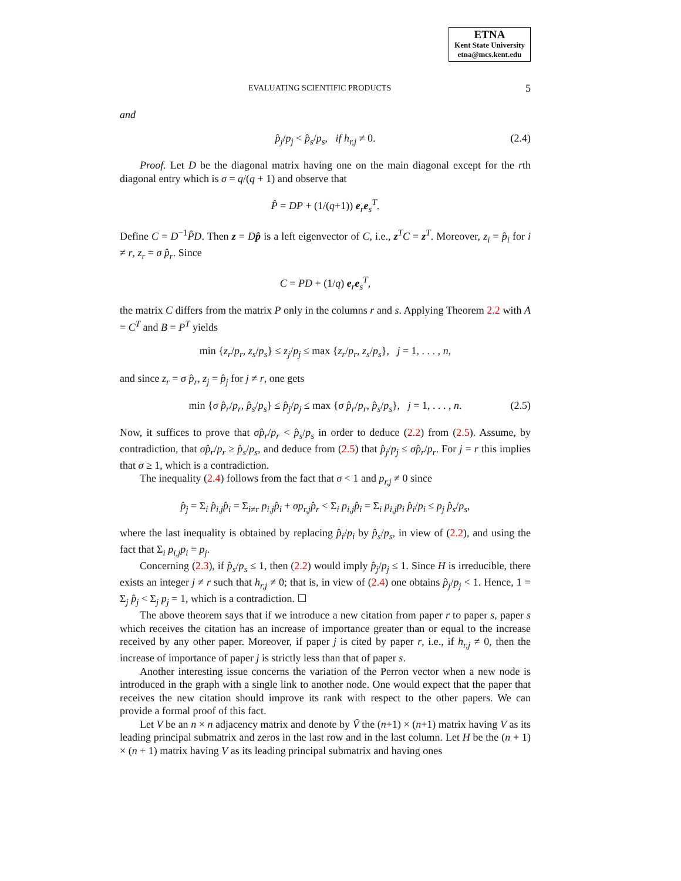ETNA
Kent State University
etna@mcs.kent.edu
EVALUATING SCIENTIFIC PRODUCTS 5
and
p̂<sub>j</sub>/p<sub>j</sub> < p̂<sub>s</sub>/p<sub>s</sub>, if h<sub>r,j</sub> ≠ 0. (2.4)
Proof. Let D be the diagonal matrix having one on the main diagonal except for the rth diagonal entry which is σ = q/(q + 1) and observe that
P̂ = DP + (1/(q+1)) e<sub>r</sub>e<sub>s</sub><sup>T</sup>.
Define C = D<sup>−1</sup>P̂D. Then z = Dp̂ is a left eigenvector of C, i.e., z<sup>T</sup>C = z<sup>T</sup>. Moreover, z<sub>i</sub> = p̂<sub>i</sub> for i ≠ r, z<sub>r</sub> = σ p̂<sub>r</sub>. Since
C = PD + (1/q) e<sub>r</sub>e<sub>s</sub><sup>T</sup>,
the matrix C differs from the matrix P only in the columns r and s. Applying Theorem 2.2 with A = C<sup>T</sup> and B = P<sup>T</sup> yields
min {z<sub>r</sub>/p<sub>r</sub>, z<sub>s</sub>/p<sub>s</sub>} ≤ z<sub>j</sub>/p<sub>j</sub> ≤ max {z<sub>r</sub>/p<sub>r</sub>, z<sub>s</sub>/p<sub>s</sub>}, j = 1, . . . , n,
and since z<sub>r</sub> = σ p̂<sub>r</sub>, z<sub>j</sub> = p̂<sub>j</sub> for j ≠ r, one gets
min {σ p̂<sub>r</sub>/p<sub>r</sub>, p̂<sub>s</sub>/p<sub>s</sub>} ≤ p̂<sub>j</sub>/p<sub>j</sub> ≤ max {σ p̂<sub>r</sub>/p<sub>r</sub>, p̂<sub>s</sub>/p<sub>s</sub>}, j = 1, . . . , n. (2.5)
Now, it suffices to prove that σp̂<sub>r</sub>/p<sub>r</sub> < p̂<sub>s</sub>/p<sub>s</sub> in order to deduce (2.2) from (2.5). Assume, by contradiction, that σp̂<sub>r</sub>/p<sub>r</sub> ≥ p̂<sub>s</sub>/p<sub>s</sub>, and deduce from (2.5) that p̂<sub>j</sub>/p<sub>j</sub> ≤ σp̂<sub>r</sub>/p<sub>r</sub>. For j = r this implies that σ ≥ 1, which is a contradiction.
The inequality (2.4) follows from the fact that σ < 1 and p<sub>r,j</sub> ≠ 0 since
p̂<sub>j</sub> = Σ<sub>i</sub> p̂<sub>i,j</sub>p̂<sub>i</sub> = Σ<sub>i≠r</sub> p<sub>i,j</sub>p̂<sub>i</sub> + σp<sub>r,j</sub>p̂<sub>r</sub> < Σ<sub>i</sub> p<sub>i,j</sub>p̂<sub>i</sub> = Σ<sub>i</sub> p<sub>i,j</sub>p<sub>i</sub> p̂<sub>i</sub>/p<sub>i</sub> ≤ p<sub>j</sub> p̂<sub>s</sub>/p<sub>s</sub>,
where the last inequality is obtained by replacing p̂<sub>i</sub>/p<sub>i</sub> by p̂<sub>s</sub>/p<sub>s</sub>, in view of (2.2), and using the fact that Σ<sub>i</sub> p<sub>i,j</sub>p<sub>i</sub> = p<sub>j</sub>.
Concerning (2.3), if p̂<sub>s</sub>/p<sub>s</sub> ≤ 1, then (2.2) would imply p̂<sub>j</sub>/p<sub>j</sub> ≤ 1. Since H is irreducible, there exists an integer j ≠ r such that h<sub>r,j</sub> ≠ 0; that is, in view of (2.4) one obtains p̂<sub>j</sub>/p<sub>j</sub> < 1. Hence, 1 = Σ<sub>j</sub> p̂<sub>j</sub> < Σ<sub>j</sub> p<sub>j</sub> = 1, which is a contradiction. ☐
The above theorem says that if we introduce a new citation from paper r to paper s, paper s which receives the citation has an increase of importance greater than or equal to the increase received by any other paper. Moreover, if paper j is cited by paper r, i.e., if h<sub>r,j</sub> ≠ 0, then the increase of importance of paper j is strictly less than that of paper s.
Another interesting issue concerns the variation of the Perron vector when a new node is introduced in the graph with a single link to another node. One would expect that the paper that receives the new citation should improve its rank with respect to the other papers. We can provide a formal proof of this fact.
Let V be an n × n adjacency matrix and denote by Ṽ the (n+1) × (n+1) matrix having V as its leading principal submatrix and zeros in the last row and in the last column. Let H be the (n + 1) × (n + 1) matrix having V as its leading principal submatrix and having ones